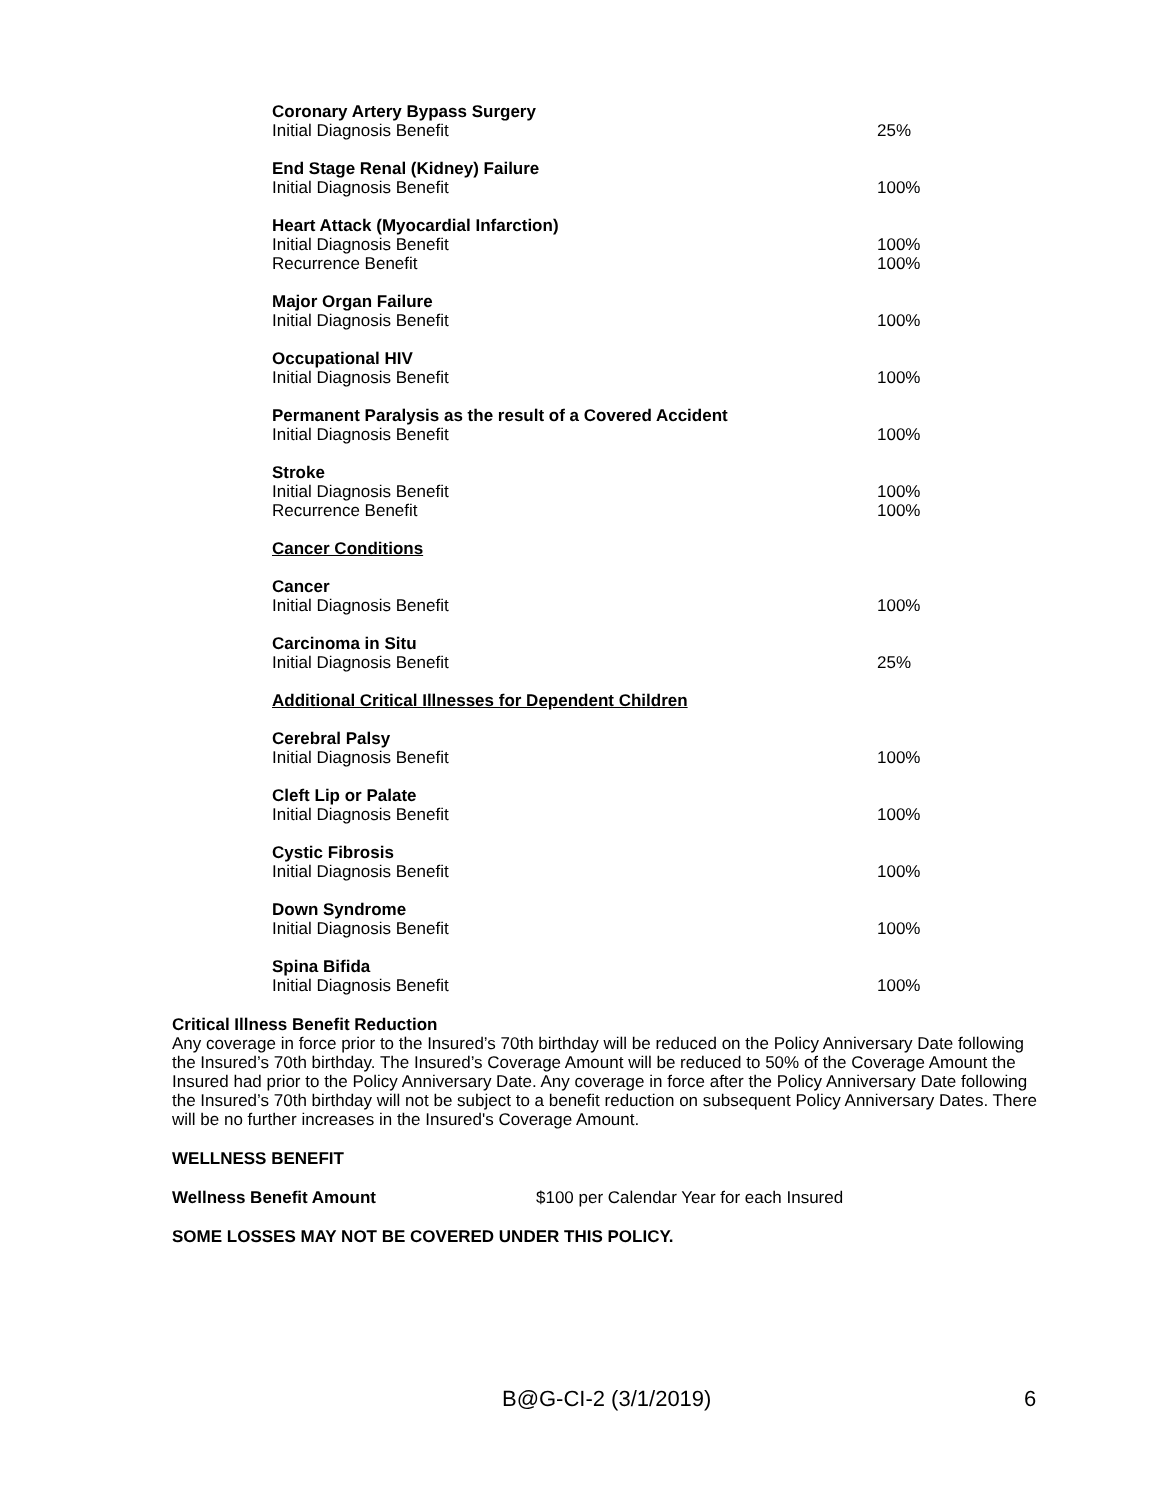| Coronary Artery Bypass Surgery | |
| Initial Diagnosis Benefit | 25% |
| End Stage Renal (Kidney) Failure | |
| Initial Diagnosis Benefit | 100% |
| Heart Attack (Myocardial Infarction) | |
| Initial Diagnosis Benefit | 100% |
| Recurrence Benefit | 100% |
| Major Organ Failure | |
| Initial Diagnosis Benefit | 100% |
| Occupational HIV | |
| Initial Diagnosis Benefit | 100% |
| Permanent Paralysis as the result of a Covered Accident | |
| Initial Diagnosis Benefit | 100% |
| Stroke | |
| Initial Diagnosis Benefit | 100% |
| Recurrence Benefit | 100% |
| Cancer Conditions | |
| Cancer | |
| Initial Diagnosis Benefit | 100% |
| Carcinoma in Situ | |
| Initial Diagnosis Benefit | 25% |
| Additional Critical Illnesses for Dependent Children | |
| Cerebral Palsy | |
| Initial Diagnosis Benefit | 100% |
| Cleft Lip or Palate | |
| Initial Diagnosis Benefit | 100% |
| Cystic Fibrosis | |
| Initial Diagnosis Benefit | 100% |
| Down Syndrome | |
| Initial Diagnosis Benefit | 100% |
| Spina Bifida | |
| Initial Diagnosis Benefit | 100% |
Critical Illness Benefit Reduction
Any coverage in force prior to the Insured’s 70th birthday will be reduced on the Policy Anniversary Date following the Insured’s 70th birthday. The Insured’s Coverage Amount will be reduced to 50% of the Coverage Amount the Insured had prior to the Policy Anniversary Date. Any coverage in force after the Policy Anniversary Date following the Insured’s 70th birthday will not be subject to a benefit reduction on subsequent Policy Anniversary Dates. There will be no further increases in the Insured's Coverage Amount.
WELLNESS BENEFIT
Wellness Benefit Amount $100 per Calendar Year for each Insured
SOME LOSSES MAY NOT BE COVERED UNDER THIS POLICY.
B@G-CI-2 (3/1/2019) 6